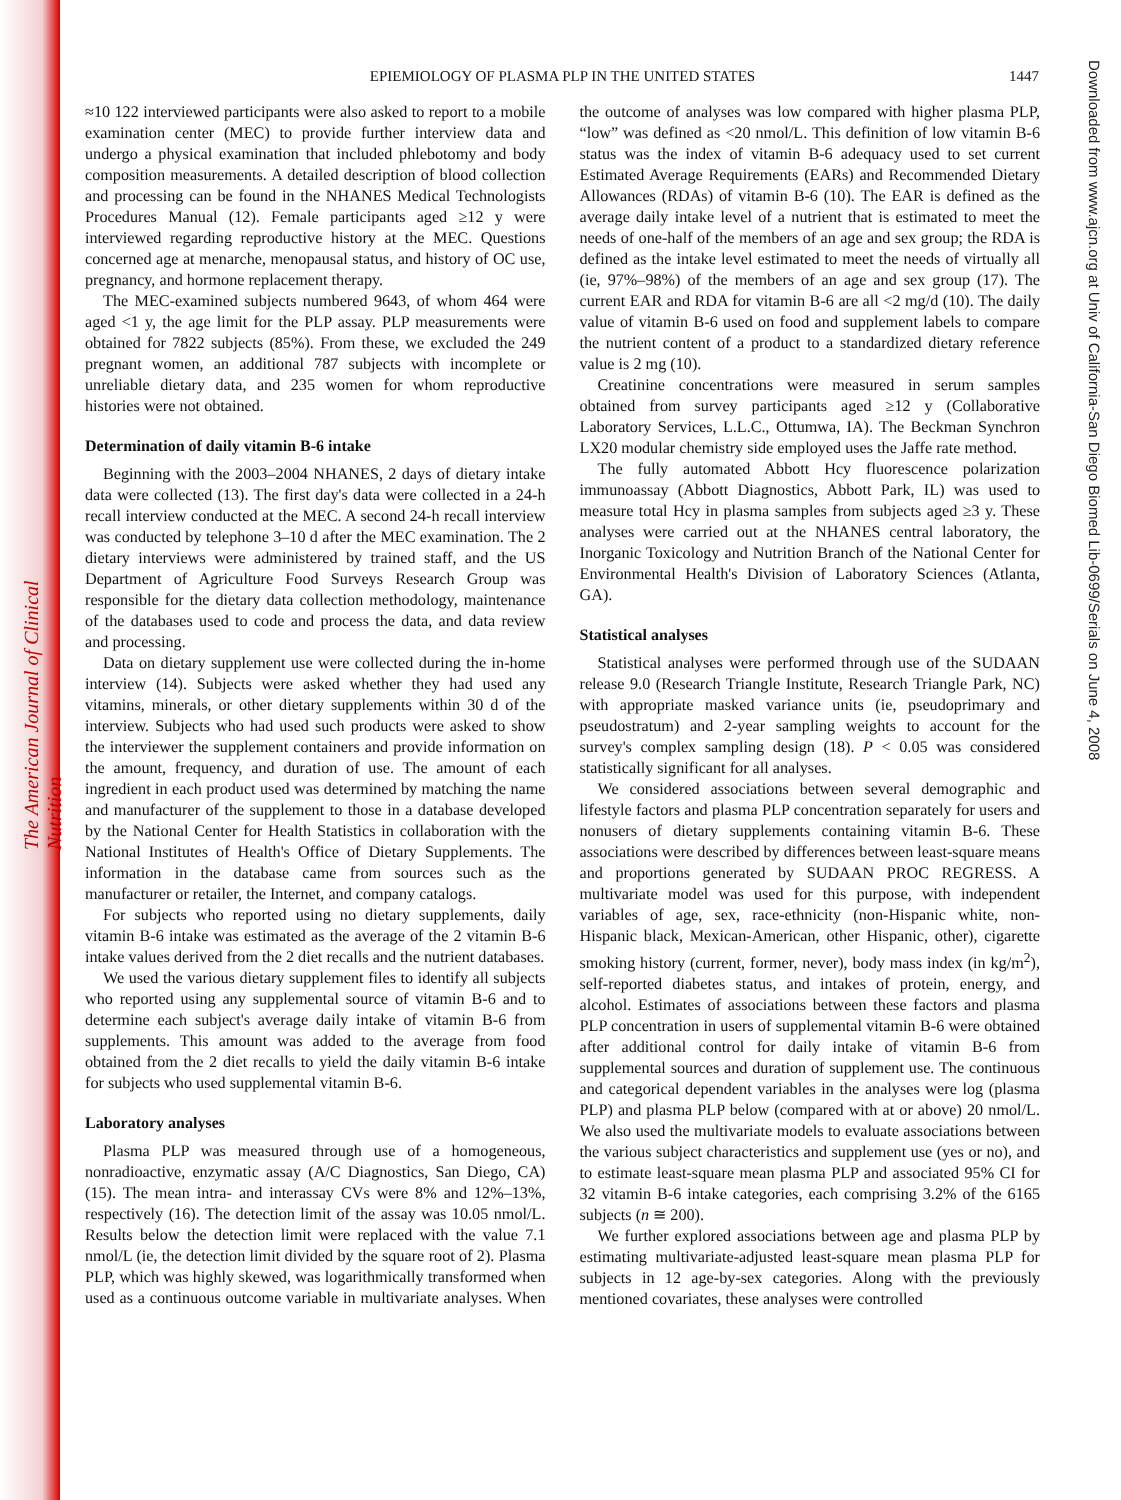The American Journal of Clinical Nutrition
EPIEMIOLOGY OF PLASMA PLP IN THE UNITED STATES 1447
Downloaded from www.ajcn.org at Univ of California-San Diego Biomed Lib-0699/Serials on June 4, 2008
≈10 122 interviewed participants were also asked to report to a mobile examination center (MEC) to provide further interview data and undergo a physical examination that included phlebotomy and body composition measurements. A detailed description of blood collection and processing can be found in the NHANES Medical Technologists Procedures Manual (12). Female participants aged ≥12 y were interviewed regarding reproductive history at the MEC. Questions concerned age at menarche, menopausal status, and history of OC use, pregnancy, and hormone replacement therapy.
The MEC-examined subjects numbered 9643, of whom 464 were aged <1 y, the age limit for the PLP assay. PLP measurements were obtained for 7822 subjects (85%). From these, we excluded the 249 pregnant women, an additional 787 subjects with incomplete or unreliable dietary data, and 235 women for whom reproductive histories were not obtained.
Determination of daily vitamin B-6 intake
Beginning with the 2003–2004 NHANES, 2 days of dietary intake data were collected (13). The first day's data were collected in a 24-h recall interview conducted at the MEC. A second 24-h recall interview was conducted by telephone 3–10 d after the MEC examination. The 2 dietary interviews were administered by trained staff, and the US Department of Agriculture Food Surveys Research Group was responsible for the dietary data collection methodology, maintenance of the databases used to code and process the data, and data review and processing.
Data on dietary supplement use were collected during the in-home interview (14). Subjects were asked whether they had used any vitamins, minerals, or other dietary supplements within 30 d of the interview. Subjects who had used such products were asked to show the interviewer the supplement containers and provide information on the amount, frequency, and duration of use. The amount of each ingredient in each product used was determined by matching the name and manufacturer of the supplement to those in a database developed by the National Center for Health Statistics in collaboration with the National Institutes of Health's Office of Dietary Supplements. The information in the database came from sources such as the manufacturer or retailer, the Internet, and company catalogs.
For subjects who reported using no dietary supplements, daily vitamin B-6 intake was estimated as the average of the 2 vitamin B-6 intake values derived from the 2 diet recalls and the nutrient databases.
We used the various dietary supplement files to identify all subjects who reported using any supplemental source of vitamin B-6 and to determine each subject's average daily intake of vitamin B-6 from supplements. This amount was added to the average from food obtained from the 2 diet recalls to yield the daily vitamin B-6 intake for subjects who used supplemental vitamin B-6.
Laboratory analyses
Plasma PLP was measured through use of a homogeneous, nonradioactive, enzymatic assay (A/C Diagnostics, San Diego, CA) (15). The mean intra- and interassay CVs were 8% and 12%–13%, respectively (16). The detection limit of the assay was 10.05 nmol/L. Results below the detection limit were replaced with the value 7.1 nmol/L (ie, the detection limit divided by the square root of 2). Plasma PLP, which was highly skewed, was logarithmically transformed when used as a continuous outcome variable in multivariate analyses. When the outcome of analyses was low compared with higher plasma PLP, “low” was defined as <20 nmol/L. This definition of low vitamin B-6 status was the index of vitamin B-6 adequacy used to set current Estimated Average Requirements (EARs) and Recommended Dietary Allowances (RDAs) of vitamin B-6 (10). The EAR is defined as the average daily intake level of a nutrient that is estimated to meet the needs of one-half of the members of an age and sex group; the RDA is defined as the intake level estimated to meet the needs of virtually all (ie, 97%–98%) of the members of an age and sex group (17). The current EAR and RDA for vitamin B-6 are all <2 mg/d (10). The daily value of vitamin B-6 used on food and supplement labels to compare the nutrient content of a product to a standardized dietary reference value is 2 mg (10).
Creatinine concentrations were measured in serum samples obtained from survey participants aged ≥12 y (Collaborative Laboratory Services, L.L.C., Ottumwa, IA). The Beckman Synchron LX20 modular chemistry side employed uses the Jaffe rate method.
The fully automated Abbott Hcy fluorescence polarization immunoassay (Abbott Diagnostics, Abbott Park, IL) was used to measure total Hcy in plasma samples from subjects aged ≥3 y. These analyses were carried out at the NHANES central laboratory, the Inorganic Toxicology and Nutrition Branch of the National Center for Environmental Health's Division of Laboratory Sciences (Atlanta, GA).
Statistical analyses
Statistical analyses were performed through use of the SUDAAN release 9.0 (Research Triangle Institute, Research Triangle Park, NC) with appropriate masked variance units (ie, pseudoprimary and pseudostratum) and 2-year sampling weights to account for the survey's complex sampling design (18). P < 0.05 was considered statistically significant for all analyses.
We considered associations between several demographic and lifestyle factors and plasma PLP concentration separately for users and nonusers of dietary supplements containing vitamin B-6. These associations were described by differences between least-square means and proportions generated by SUDAAN PROC REGRESS. A multivariate model was used for this purpose, with independent variables of age, sex, race-ethnicity (non-Hispanic white, non-Hispanic black, Mexican-American, other Hispanic, other), cigarette smoking history (current, former, never), body mass index (in kg/m<sup>2</sup>), self-reported diabetes status, and intakes of protein, energy, and alcohol. Estimates of associations between these factors and plasma PLP concentration in users of supplemental vitamin B-6 were obtained after additional control for daily intake of vitamin B-6 from supplemental sources and duration of supplement use. The continuous and categorical dependent variables in the analyses were log (plasma PLP) and plasma PLP below (compared with at or above) 20 nmol/L. We also used the multivariate models to evaluate associations between the various subject characteristics and supplement use (yes or no), and to estimate least-square mean plasma PLP and associated 95% CI for 32 vitamin B-6 intake categories, each comprising 3.2% of the 6165 subjects (n ≅ 200).
We further explored associations between age and plasma PLP by estimating multivariate-adjusted least-square mean plasma PLP for subjects in 12 age-by-sex categories. Along with the previously mentioned covariates, these analyses were controlled